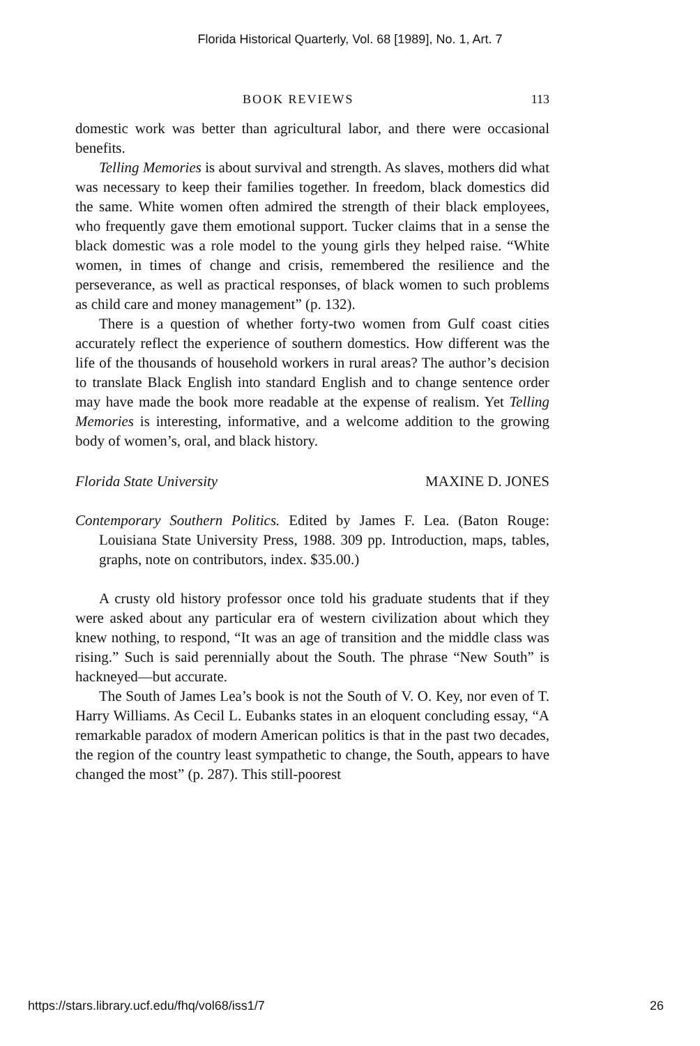Florida Historical Quarterly, Vol. 68 [1989], No. 1, Art. 7
BOOK REVIEWS 113
domestic work was better than agricultural labor, and there were occasional benefits.
Telling Memories is about survival and strength. As slaves, mothers did what was necessary to keep their families together. In freedom, black domestics did the same. White women often admired the strength of their black employees, who frequently gave them emotional support. Tucker claims that in a sense the black domestic was a role model to the young girls they helped raise. “White women, in times of change and crisis, remembered the resilience and the perseverance, as well as practical responses, of black women to such problems as child care and money management” (p. 132).
There is a question of whether forty-two women from Gulf coast cities accurately reflect the experience of southern domestics. How different was the life of the thousands of household workers in rural areas? The author’s decision to translate Black English into standard English and to change sentence order may have made the book more readable at the expense of realism. Yet Telling Memories is interesting, informative, and a welcome addition to the growing body of women’s, oral, and black history.
Florida State University MAXINE D. JONES
Contemporary Southern Politics. Edited by James F. Lea. (Baton Rouge: Louisiana State University Press, 1988. 309 pp. Introduction, maps, tables, graphs, note on contributors, index. $35.00.)
A crusty old history professor once told his graduate students that if they were asked about any particular era of western civilization about which they knew nothing, to respond, “It was an age of transition and the middle class was rising.” Such is said perennially about the South. The phrase “New South” is hackneyed—but accurate.
The South of James Lea’s book is not the South of V. O. Key, nor even of T. Harry Williams. As Cecil L. Eubanks states in an eloquent concluding essay, “A remarkable paradox of modern American politics is that in the past two decades, the region of the country least sympathetic to change, the South, appears to have changed the most” (p. 287). This still-poorest
https://stars.library.ucf.edu/fhq/vol68/iss1/7 26